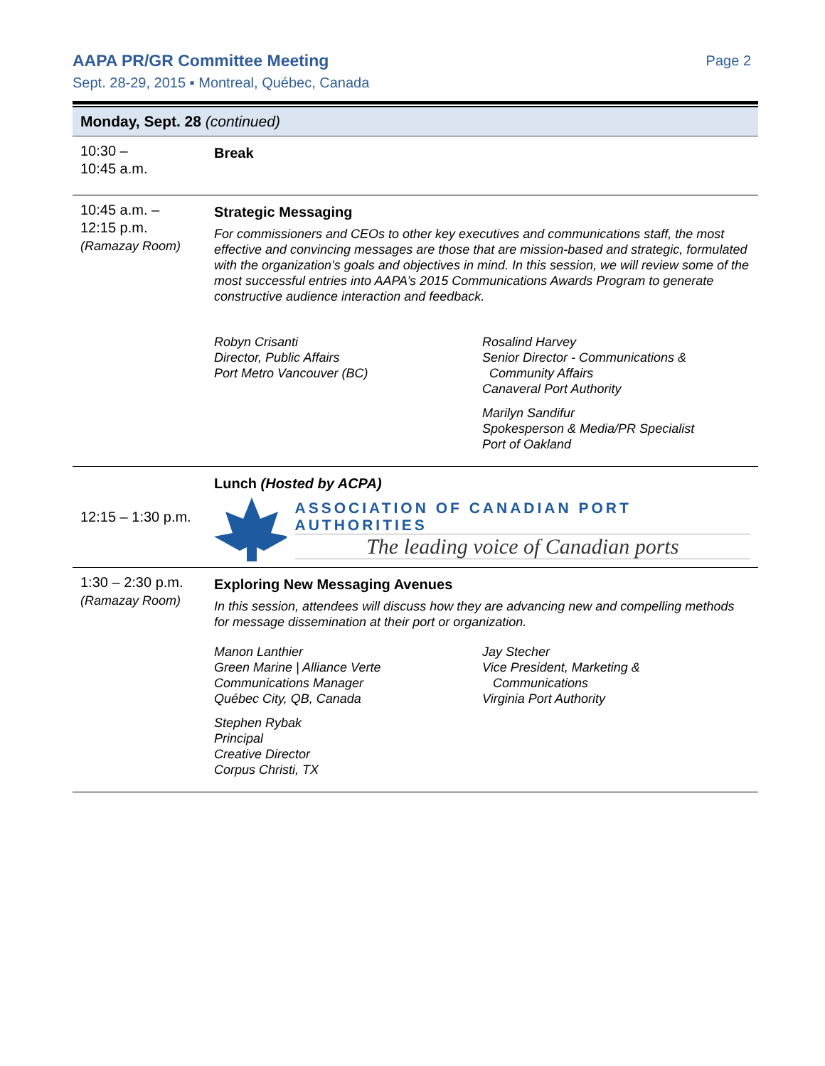AAPA PR/GR Committee Meeting
Sept. 28-29, 2015 ▪ Montreal, Québec, Canada
Page 2
| Monday, Sept. 28 (continued) | |
| --- | --- |
| 10:30 – 10:45 a.m. | Break |
| 10:45 a.m. – 12:15 p.m. (Ramazay Room) | Strategic Messaging For commissioners and CEOs to other key executives and communications staff, the most effective and convincing messages are those that are mission-based and strategic, formulated with the organization’s goals and objectives in mind. In this session, we will review some of the most successful entries into AAPA’s 2015 Communications Awards Program to generate constructive audience interaction and feedback. Robyn Crisanti Director, Public Affairs Port Metro Vancouver (BC) Rosalind Harvey Senior Director - Communications & Community Affairs Canaveral Port Authority Marilyn Sandifur Spokesperson & Media/PR Specialist Port of Oakland |
| 12:15 – 1:30 p.m. | Lunch (Hosted by ACPA) ASSOCIATION OF CANADIAN PORT AUTHORITIES The leading voice of Canadian ports |
| 1:30 – 2:30 p.m. (Ramazay Room) | Exploring New Messaging Avenues In this session, attendees will discuss how they are advancing new and compelling methods for message dissemination at their port or organization. Manon Lanthier Green Marine / Alliance Verte Communications Manager Québec City, QB, Canada Stephen Rybak Principal Creative Director Corpus Christi, TX Jay Stecher Vice President, Marketing & Communications Virginia Port Authority |